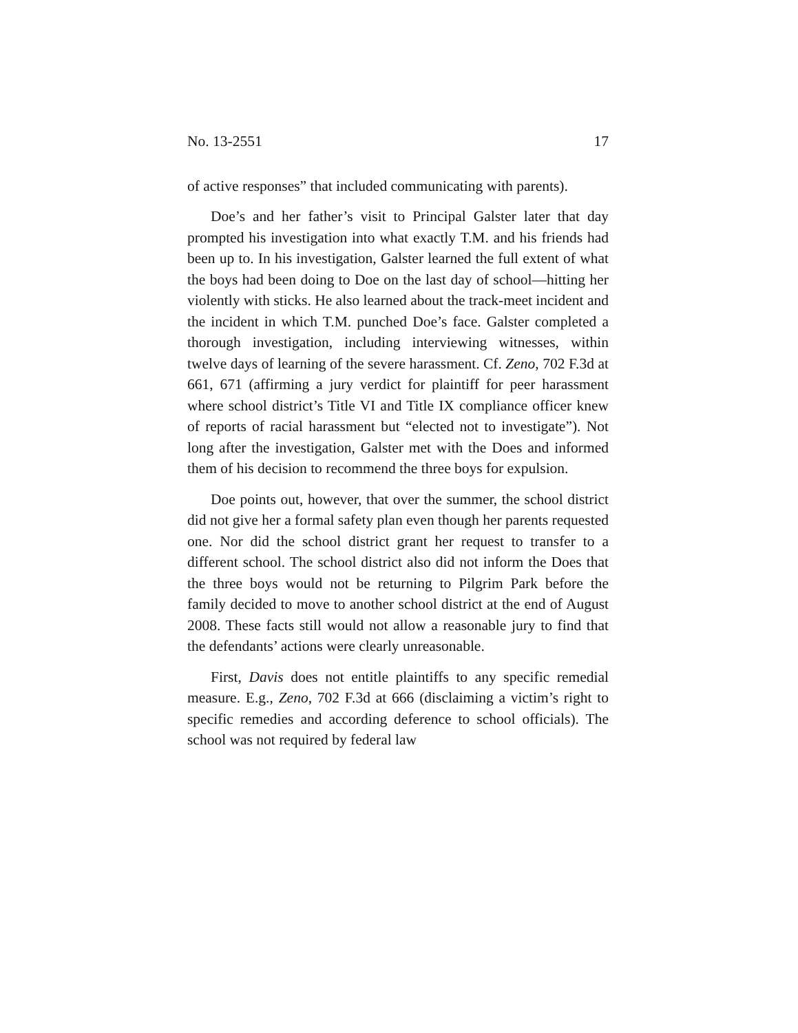No. 13-2551 17
of active responses” that included communicating with parents).
Doe’s and her father’s visit to Principal Galster later that day prompted his investigation into what exactly T.M. and his friends had been up to. In his investigation, Galster learned the full extent of what the boys had been doing to Doe on the last day of school—hitting her violently with sticks. He also learned about the track-meet incident and the incident in which T.M. punched Doe’s face. Galster completed a thorough investigation, including interviewing witnesses, within twelve days of learning of the severe harassment. Cf. Zeno, 702 F.3d at 661, 671 (affirming a jury verdict for plaintiff for peer harassment where school district’s Title VI and Title IX compliance officer knew of reports of racial harassment but “elected not to investigate”). Not long after the investigation, Galster met with the Does and informed them of his decision to recommend the three boys for expulsion.
Doe points out, however, that over the summer, the school district did not give her a formal safety plan even though her parents requested one. Nor did the school district grant her request to transfer to a different school. The school district also did not inform the Does that the three boys would not be returning to Pilgrim Park before the family decided to move to another school district at the end of August 2008. These facts still would not allow a reasonable jury to find that the defendants’ actions were clearly unreasonable.
First, Davis does not entitle plaintiffs to any specific remedial measure. E.g., Zeno, 702 F.3d at 666 (disclaiming a victim’s right to specific remedies and according deference to school officials). The school was not required by federal law